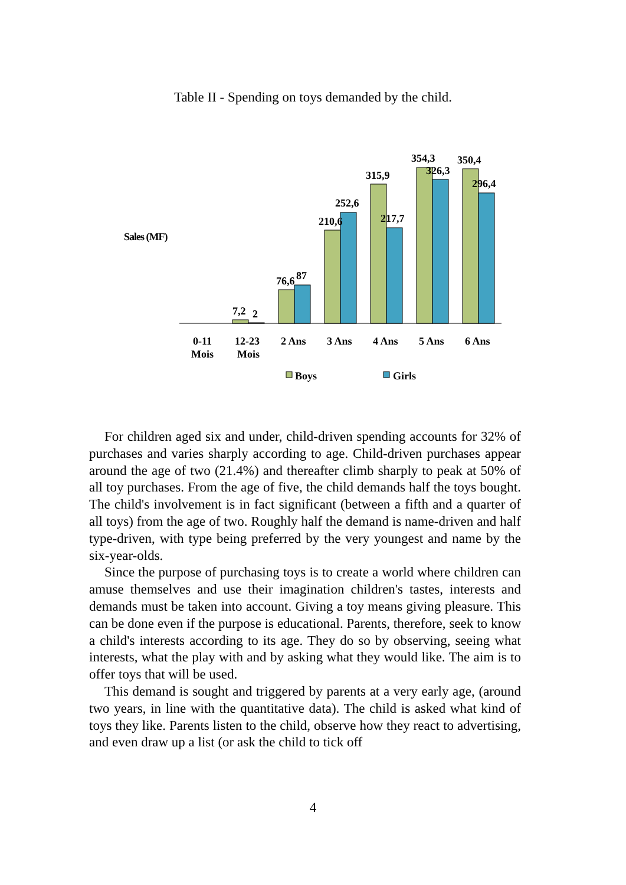Table II - Spending on toys demanded by the child.
Sales (MF)
7,2
2
76,6
87
210,6
252,6
315,9
217,7
354,3
326,3
350,4
296,4
0-11
Mois
12-23
Mois
2 Ans
3 Ans
4 Ans
5 Ans
6 Ans
Boys
Girls
For children aged six and under, child-driven spending accounts for 32% of purchases and varies sharply according to age. Child-driven purchases appear around the age of two (21.4%) and thereafter climb sharply to peak at 50% of all toy purchases. From the age of five, the child demands half the toys bought. The child's involvement is in fact significant (between a fifth and a quarter of all toys) from the age of two. Roughly half the demand is name-driven and half type-driven, with type being preferred by the very youngest and name by the six-year-olds.
Since the purpose of purchasing toys is to create a world where children can amuse themselves and use their imagination children's tastes, interests and demands must be taken into account. Giving a toy means giving pleasure. This can be done even if the purpose is educational. Parents, therefore, seek to know a child's interests according to its age. They do so by observing, seeing what interests, what the play with and by asking what they would like. The aim is to offer toys that will be used.
This demand is sought and triggered by parents at a very early age, (around two years, in line with the quantitative data). The child is asked what kind of toys they like. Parents listen to the child, observe how they react to advertising, and even draw up a list (or ask the child to tick off
4